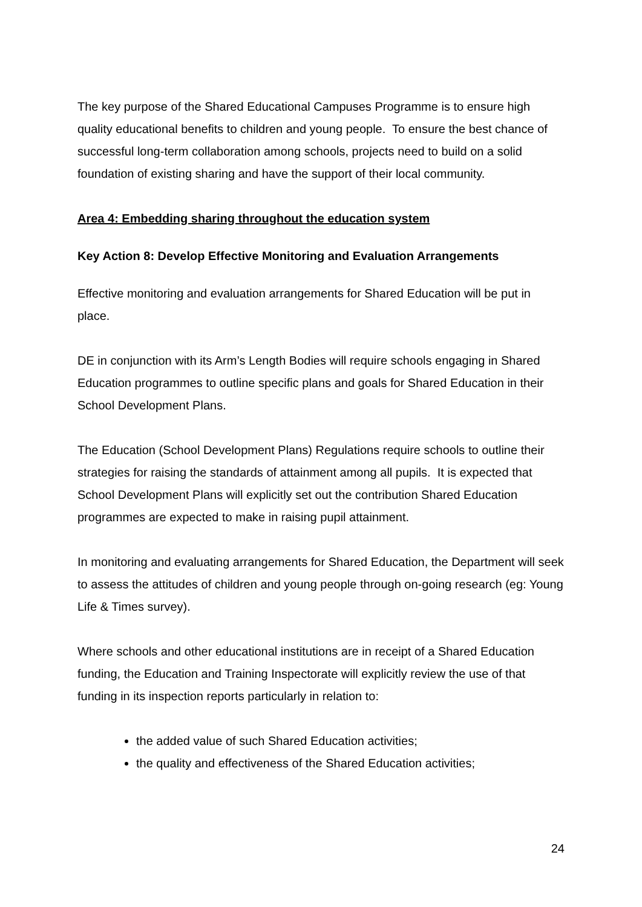The key purpose of the Shared Educational Campuses Programme is to ensure high quality educational benefits to children and young people. To ensure the best chance of successful long-term collaboration among schools, projects need to build on a solid foundation of existing sharing and have the support of their local community.
Area 4: Embedding sharing throughout the education system
Key Action 8: Develop Effective Monitoring and Evaluation Arrangements
Effective monitoring and evaluation arrangements for Shared Education will be put in place.
DE in conjunction with its Arm’s Length Bodies will require schools engaging in Shared Education programmes to outline specific plans and goals for Shared Education in their School Development Plans.
The Education (School Development Plans) Regulations require schools to outline their strategies for raising the standards of attainment among all pupils. It is expected that School Development Plans will explicitly set out the contribution Shared Education programmes are expected to make in raising pupil attainment.
In monitoring and evaluating arrangements for Shared Education, the Department will seek to assess the attitudes of children and young people through on-going research (eg: Young Life & Times survey).
Where schools and other educational institutions are in receipt of a Shared Education funding, the Education and Training Inspectorate will explicitly review the use of that funding in its inspection reports particularly in relation to:
the added value of such Shared Education activities;
the quality and effectiveness of the Shared Education activities;
24